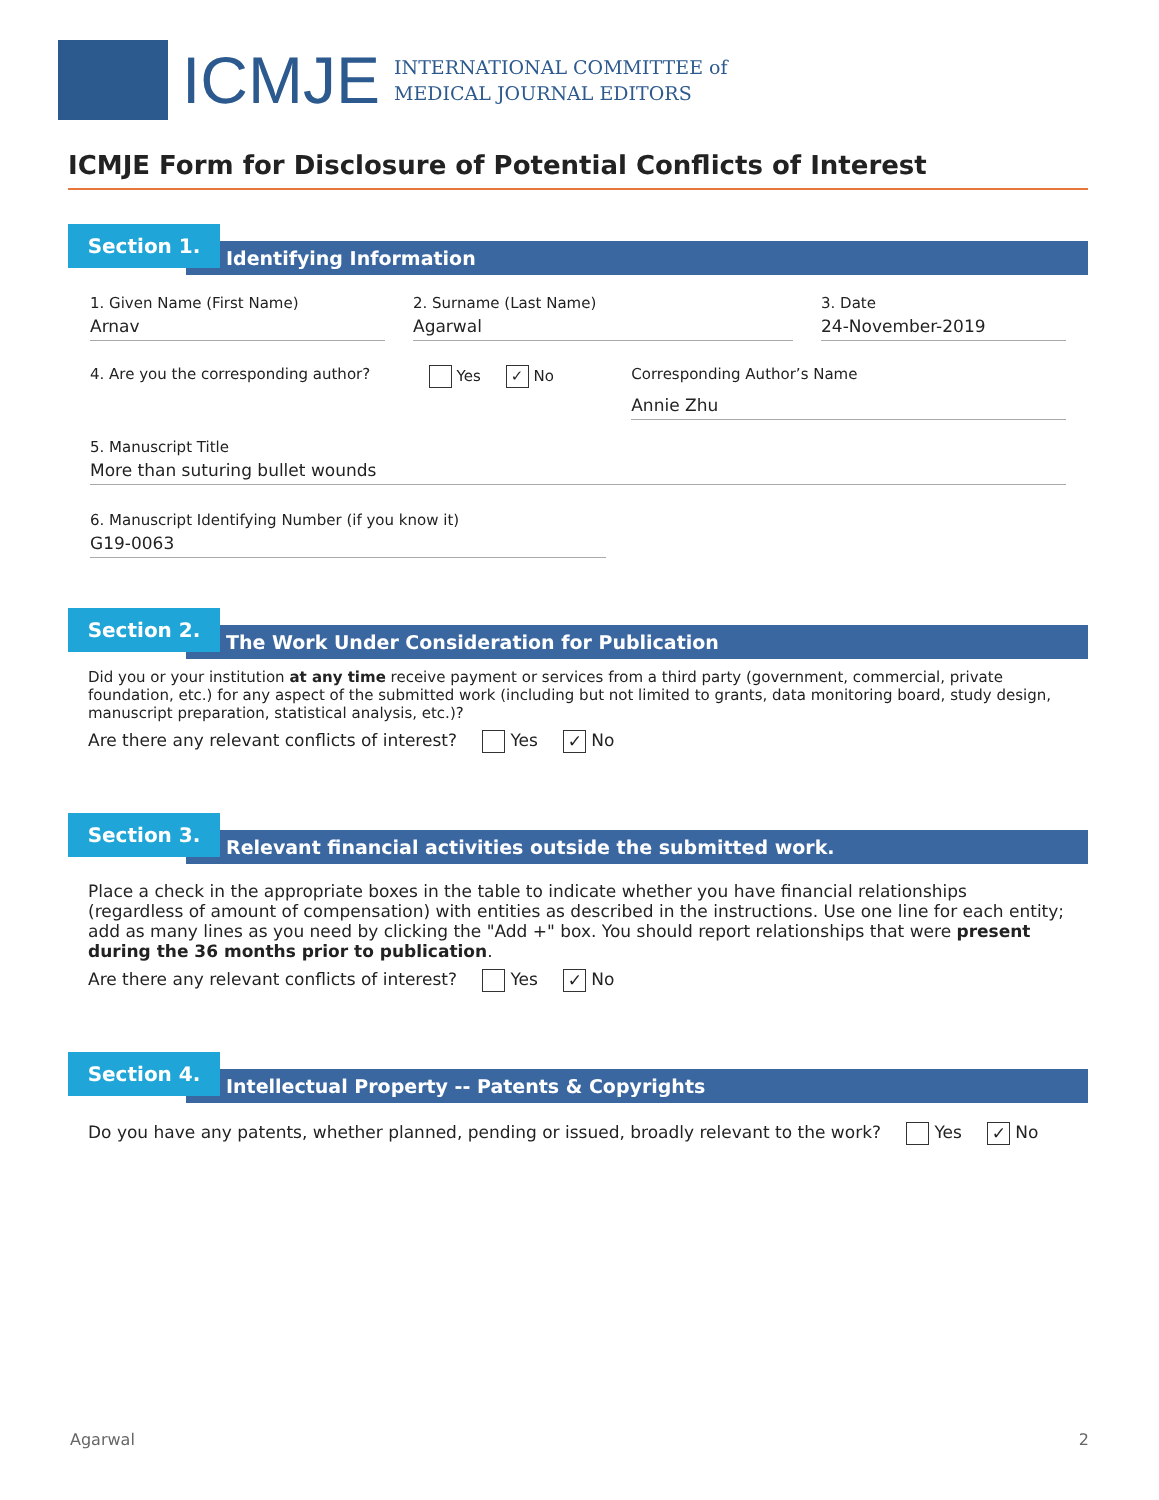ICMJE
INTERNATIONAL COMMITTEE of
MEDICAL JOURNAL EDITORS
ICMJE Form for Disclosure of Potential Conflicts of Interest
Section 1.
Identifying Information
1. Given Name (First Name)
Arnav
2. Surname (Last Name)
Agarwal
3. Date
24-November-2019
4. Are you the corresponding author?
Yes ✓ No Corresponding Author’s Name
Annie Zhu
5. Manuscript Title
More than suturing bullet wounds
6. Manuscript Identifying Number (if you know it)
G19-0063
Section 2.
The Work Under Consideration for Publication
Did you or your institution at any time receive payment or services from a third party (government, commercial, private foundation, etc.) for any aspect of the submitted work (including but not limited to grants, data monitoring board, study design, manuscript preparation, statistical analysis, etc.)?
Are there any relevant conflicts of interest? Yes ✓ No
Section 3.
Relevant financial activities outside the submitted work.
Place a check in the appropriate boxes in the table to indicate whether you have financial relationships (regardless of amount of compensation) with entities as described in the instructions. Use one line for each entity; add as many lines as you need by clicking the "Add +" box. You should report relationships that were present during the 36 months prior to publication.
Are there any relevant conflicts of interest? Yes ✓ No
Section 4.
Intellectual Property -- Patents & Copyrights
Do you have any patents, whether planned, pending or issued, broadly relevant to the work? Yes ✓ No
Agarwal 2